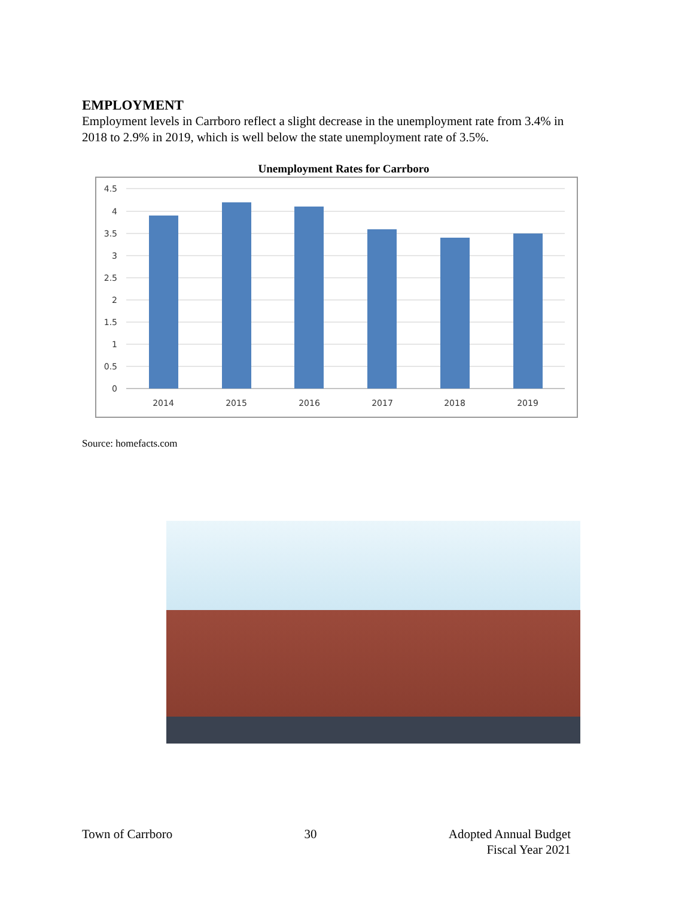EMPLOYMENT
Employment levels in Carrboro reflect a slight decrease in the unemployment rate from 3.4% in 2018 to 2.9% in 2019, which is well below the state unemployment rate of 3.5%.
Unemployment Rates for Carrboro
4.5
4
3.5
3
2.5
2
1.5
1
0.5
0
2014
2015
2016
2017
2018
2019
Source: homefacts.com
Town of Carrboro 30 Adopted Annual Budget
Fiscal Year 2021